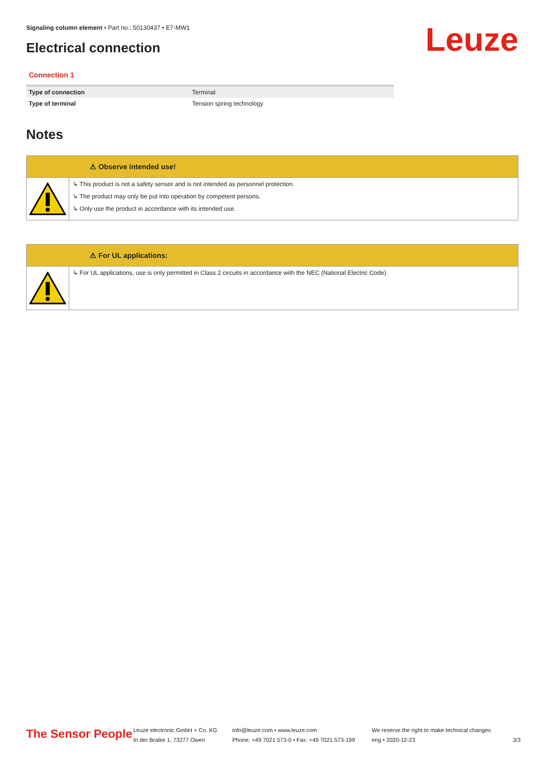Signaling column element • Part no.: 50130437 • E7-MW1
Electrical connection Leuze
Connection 1
| Type of connection | Terminal |
| Type of terminal | Tension spring technology |
Notes
⚠ Observe intended use!
↳ This product is not a safety sensor and is not intended as personnel protection.
↳ The product may only be put into operation by competent persons.
↳ Only use the product in accordance with its intended use.
⚠ For UL applications:
↳ For UL applications, use is only permitted in Class 2 circuits in accordance with the NEC (National Electric Code).
The Sensor People
Leuze electronic GmbH + Co. KG
In der Braike 1, 73277 Owen
info@leuze.com • www.leuze.com
Phone: +49 7021 573-0 • Fax: +49 7021 573-199
We reserve the right to make technical changes
eng • 2020-12-23
3/3